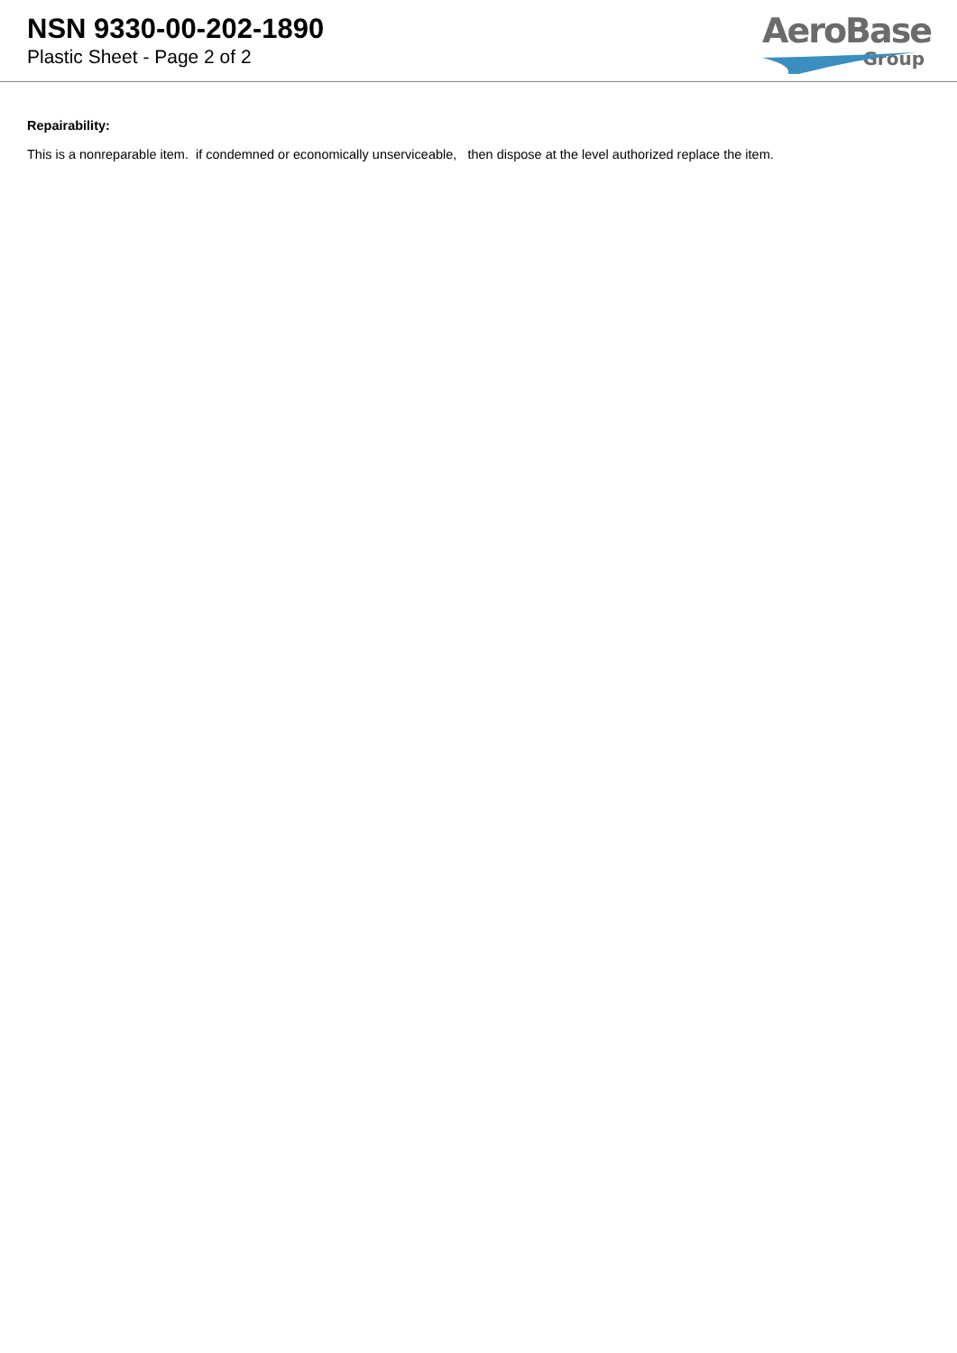NSN 9330-00-202-1890
Plastic Sheet - Page 2 of 2
AeroBase
Group
Repairability:
This is a nonreparable item. if condemned or economically unserviceable, then dispose at the level authorized replace the item.